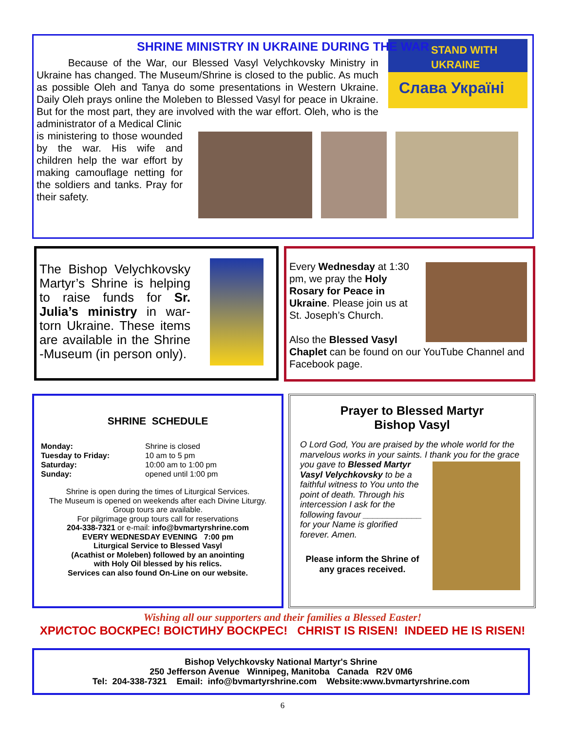SHRINE MINISTRY IN UKRAINE DURING THE WAR
STAND WITH
UKRAINE
Слава Україні
Because of the War, our Blessed Vasyl Velychkovsky Ministry in Ukraine has changed. The Museum/Shrine is closed to the public. As much as possible Oleh and Tanya do some presentations in Western Ukraine. Daily Oleh prays online the Moleben to Blessed Vasyl for peace in Ukraine. But for the most part, they are involved with the war effort. Oleh, who is the administrator of a Medical Clinic
is ministering to those wounded by the war. His wife and children help the war effort by making camouflage netting for the soldiers and tanks. Pray for their safety.
The Bishop Velychkovsky Martyr’s Shrine is helping to raise funds for Sr. Julia’s ministry in war-torn Ukraine. These items are available in the Shrine -Museum (in person only).
Every Wednesday at 1:30 pm, we pray the Holy Rosary for Peace in Ukraine. Please join us at St. Joseph’s Church.
Also the Blessed Vasyl Chaplet can be found on our YouTube Channel and Facebook page.
SHRINE SCHEDULE
Monday: Shrine is closed Tuesday to Friday: 10 am to 5 pm Saturday: 10:00 am to 1:00 pm Sunday: opened until 1:00 pm
Shrine is open during the times of Liturgical Services.
The Museum is opened on weekends after each Divine Liturgy.
Group tours are available.
For pilgrimage group tours call for reservations
204-338-7321 or e-mail: info@bvmartyrshrine.com
EVERY WEDNESDAY EVENING 7:00 pm
Liturgical Service to Blessed Vasyl
(Acathist or Moleben) followed by an anointing
with Holy Oil blessed by his relics.
Services can also found On-Line on our website.
Prayer to Blessed Martyr
Bishop Vasyl
O Lord God, You are praised by the whole world for the marvelous works in your saints. I thank you for
the grace you gave to Blessed Martyr Vasyl Velychkovsky to be a faithful witness to You unto the point of death. Through his intercession I ask for the following favour ____________ for your Name is glorified forever. Amen.
Please inform the Shrine of any graces received.
Wishing all our supporters and their families a Blessed Easter!
ХРИСТОС ВОСКРЕС! ВОІСТИНУ ВОСКРЕС! CHRIST IS RISEN! INDEED HE IS RISEN!
Bishop Velychkovsky National Martyr's Shrine
250 Jefferson Avenue Winnipeg, Manitoba Canada R2V 0M6
Tel: 204-338-7321 Email: info@bvmartyrshrine.com Website:www.bvmartyrshrine.com
6